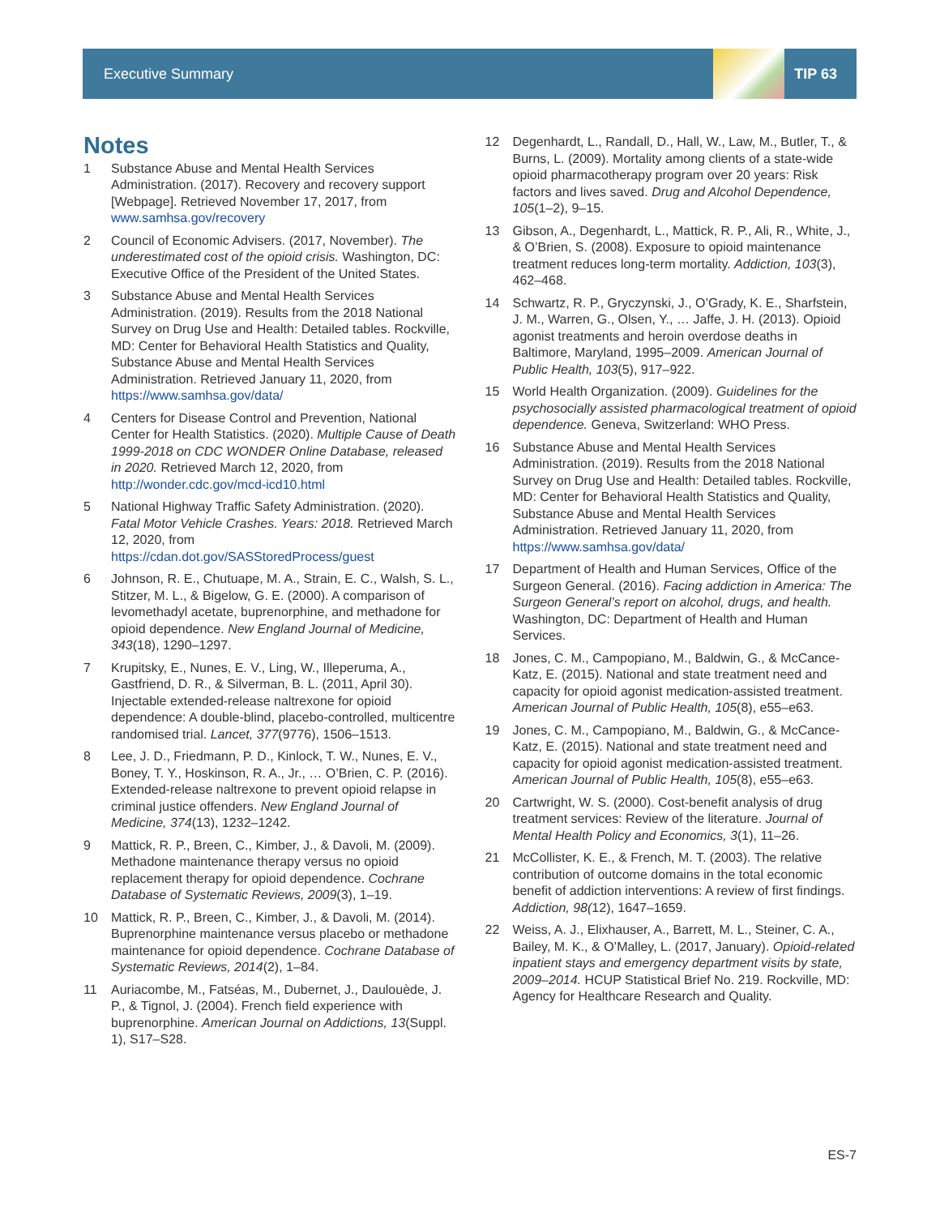Executive Summary
TIP 63
Notes
1 Substance Abuse and Mental Health Services Administration. (2017). Recovery and recovery support [Webpage]. Retrieved November 17, 2017, from www.samhsa.gov/recovery
2 Council of Economic Advisers. (2017, November). The underestimated cost of the opioid crisis. Washington, DC: Executive Office of the President of the United States.
3 Substance Abuse and Mental Health Services Administration. (2019). Results from the 2018 National Survey on Drug Use and Health: Detailed tables. Rockville, MD: Center for Behavioral Health Statistics and Quality, Substance Abuse and Mental Health Services Administration. Retrieved January 11, 2020, from https://www.samhsa.gov/data/
4 Centers for Disease Control and Prevention, National Center for Health Statistics. (2020). Multiple Cause of Death 1999-2018 on CDC WONDER Online Database, released in 2020. Retrieved March 12, 2020, from http://wonder.cdc.gov/mcd-icd10.html
5 National Highway Traffic Safety Administration. (2020). Fatal Motor Vehicle Crashes. Years: 2018. Retrieved March 12, 2020, from https://cdan.dot.gov/SASStoredProcess/guest
6 Johnson, R. E., Chutuape, M. A., Strain, E. C., Walsh, S. L., Stitzer, M. L., & Bigelow, G. E. (2000). A comparison of levomethadyl acetate, buprenorphine, and methadone for opioid dependence. New England Journal of Medicine, 343(18), 1290–1297.
7 Krupitsky, E., Nunes, E. V., Ling, W., Illeperuma, A., Gastfriend, D. R., & Silverman, B. L. (2011, April 30). Injectable extended-release naltrexone for opioid dependence: A double-blind, placebo-controlled, multicentre randomised trial. Lancet, 377(9776), 1506–1513.
8 Lee, J. D., Friedmann, P. D., Kinlock, T. W., Nunes, E. V., Boney, T. Y., Hoskinson, R. A., Jr., … O’Brien, C. P. (2016). Extended-release naltrexone to prevent opioid relapse in criminal justice offenders. New England Journal of Medicine, 374(13), 1232–1242.
9 Mattick, R. P., Breen, C., Kimber, J., & Davoli, M. (2009). Methadone maintenance therapy versus no opioid replacement therapy for opioid dependence. Cochrane Database of Systematic Reviews, 2009(3), 1–19.
10 Mattick, R. P., Breen, C., Kimber, J., & Davoli, M. (2014). Buprenorphine maintenance versus placebo or methadone maintenance for opioid dependence. Cochrane Database of Systematic Reviews, 2014(2), 1–84.
11 Auriacombe, M., Fatséas, M., Dubernet, J., Daulouède, J. P., & Tignol, J. (2004). French field experience with buprenorphine. American Journal on Addictions, 13(Suppl. 1), S17–S28.
12 Degenhardt, L., Randall, D., Hall, W., Law, M., Butler, T., & Burns, L. (2009). Mortality among clients of a state-wide opioid pharmacotherapy program over 20 years: Risk factors and lives saved. Drug and Alcohol Dependence, 105(1–2), 9–15.
13 Gibson, A., Degenhardt, L., Mattick, R. P., Ali, R., White, J., & O’Brien, S. (2008). Exposure to opioid maintenance treatment reduces long-term mortality. Addiction, 103(3), 462–468.
14 Schwartz, R. P., Gryczynski, J., O’Grady, K. E., Sharfstein, J. M., Warren, G., Olsen, Y., … Jaffe, J. H. (2013). Opioid agonist treatments and heroin overdose deaths in Baltimore, Maryland, 1995–2009. American Journal of Public Health, 103(5), 917–922.
15 World Health Organization. (2009). Guidelines for the psychosocially assisted pharmacological treatment of opioid dependence. Geneva, Switzerland: WHO Press.
16 Substance Abuse and Mental Health Services Administration. (2019). Results from the 2018 National Survey on Drug Use and Health: Detailed tables. Rockville, MD: Center for Behavioral Health Statistics and Quality, Substance Abuse and Mental Health Services Administration. Retrieved January 11, 2020, from https://www.samhsa.gov/data/
17 Department of Health and Human Services, Office of the Surgeon General. (2016). Facing addiction in America: The Surgeon General’s report on alcohol, drugs, and health. Washington, DC: Department of Health and Human Services.
18 Jones, C. M., Campopiano, M., Baldwin, G., & McCance-Katz, E. (2015). National and state treatment need and capacity for opioid agonist medication-assisted treatment. American Journal of Public Health, 105(8), e55–e63.
19 Jones, C. M., Campopiano, M., Baldwin, G., & McCance-Katz, E. (2015). National and state treatment need and capacity for opioid agonist medication-assisted treatment. American Journal of Public Health, 105(8), e55–e63.
20 Cartwright, W. S. (2000). Cost-benefit analysis of drug treatment services: Review of the literature. Journal of Mental Health Policy and Economics, 3(1), 11–26.
21 McCollister, K. E., & French, M. T. (2003). The relative contribution of outcome domains in the total economic benefit of addiction interventions: A review of first findings. Addiction, 98(12), 1647–1659.
22 Weiss, A. J., Elixhauser, A., Barrett, M. L., Steiner, C. A., Bailey, M. K., & O’Malley, L. (2017, January). Opioid-related inpatient stays and emergency department visits by state, 2009–2014. HCUP Statistical Brief No. 219. Rockville, MD: Agency for Healthcare Research and Quality.
ES-7